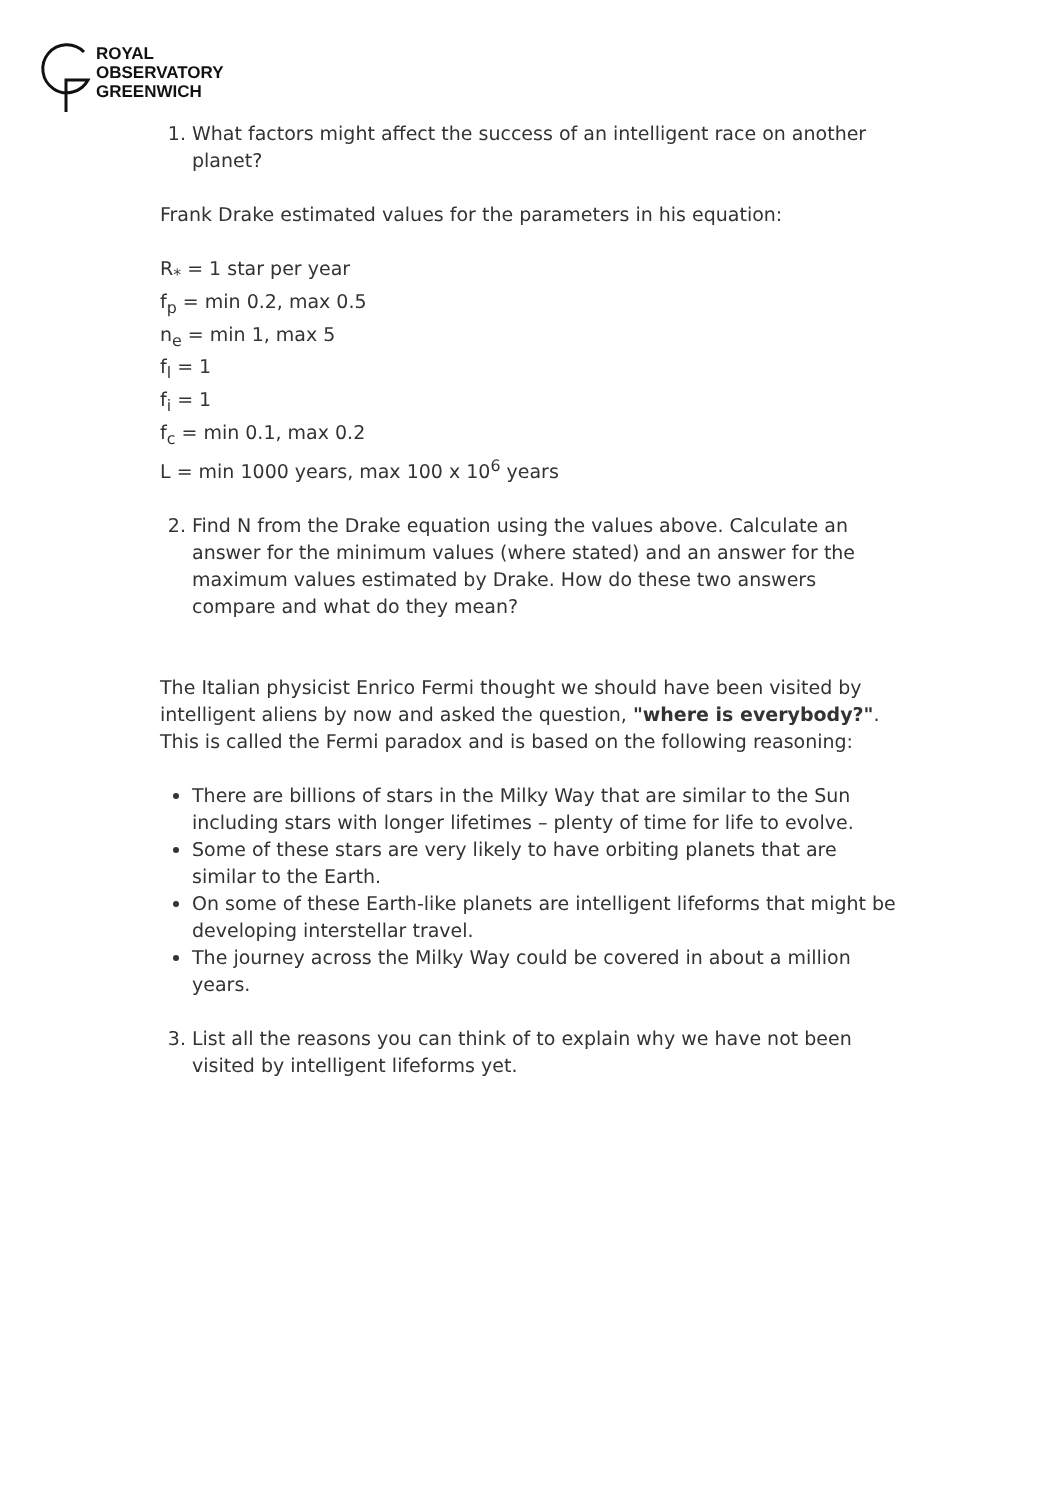ROYAL
OBSERVATORY
GREENWICH
1. What factors might affect the success of an intelligent race on another planet?
Frank Drake estimated values for the parameters in his equation:
R<sub>*</sub> = 1 star per year
f<sub>p</sub> = min 0.2, max 0.5
n<sub>e</sub> = min 1, max 5
f<sub>l</sub> = 1
f<sub>i</sub> = 1
f<sub>c</sub> = min 0.1, max 0.2
L = min 1000 years, max 100 x 10<sup>6</sup> years
2. Find N from the Drake equation using the values above. Calculate an answer for the minimum values (where stated) and an answer for the maximum values estimated by Drake. How do these two answers compare and what do they mean?
The Italian physicist Enrico Fermi thought we should have been visited by intelligent aliens by now and asked the question, "where is everybody?". This is called the Fermi paradox and is based on the following reasoning:
There are billions of stars in the Milky Way that are similar to the Sun including stars with longer lifetimes – plenty of time for life to evolve.
Some of these stars are very likely to have orbiting planets that are similar to the Earth.
On some of these Earth-like planets are intelligent lifeforms that might be developing interstellar travel.
The journey across the Milky Way could be covered in about a million years.
3. List all the reasons you can think of to explain why we have not been visited by intelligent lifeforms yet.